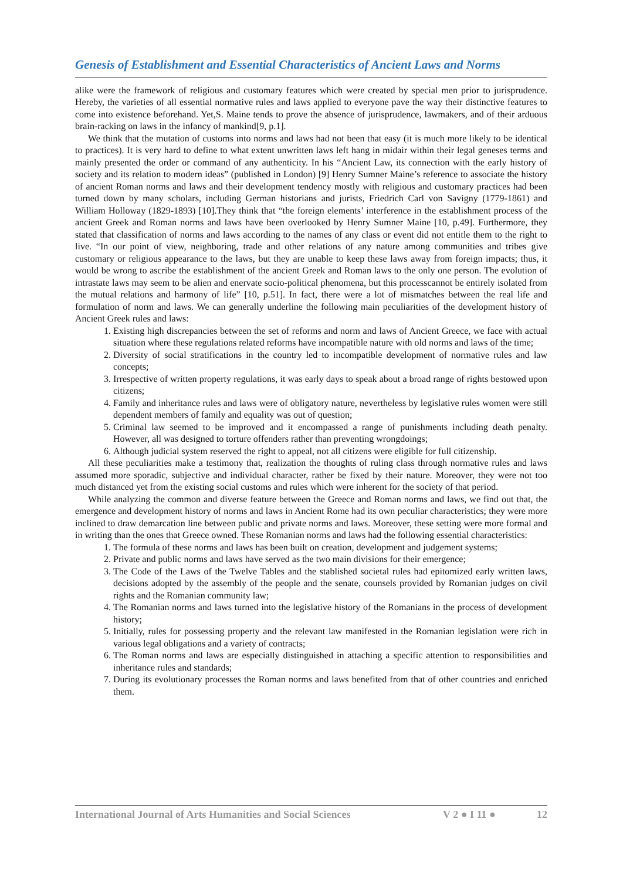Genesis of Establishment and Essential Characteristics of Ancient Laws and Norms
alike were the framework of religious and customary features which were created by special men prior to jurisprudence. Hereby, the varieties of all essential normative rules and laws applied to everyone pave the way their distinctive features to come into existence beforehand. Yet,S. Maine tends to prove the absence of jurisprudence, lawmakers, and of their arduous brain-racking on laws in the infancy of mankind[9, p.1].
We think that the mutation of customs into norms and laws had not been that easy (it is much more likely to be identical to practices). It is very hard to define to what extent unwritten laws left hang in midair within their legal geneses terms and mainly presented the order or command of any authenticity. In his “Ancient Law, its connection with the early history of society and its relation to modern ideas” (published in London) [9] Henry Sumner Maine’s reference to associate the history of ancient Roman norms and laws and their development tendency mostly with religious and customary practices had been turned down by many scholars, including German historians and jurists, Friedrich Carl von Savigny (1779-1861) and William Holloway (1829-1893) [10].They think that “the foreign elements’ interference in the establishment process of the ancient Greek and Roman norms and laws have been overlooked by Henry Sumner Maine [10, p.49]. Furthermore, they stated that classification of norms and laws according to the names of any class or event did not entitle them to the right to live. “In our point of view, neighboring, trade and other relations of any nature among communities and tribes give customary or religious appearance to the laws, but they are unable to keep these laws away from foreign impacts; thus, it would be wrong to ascribe the establishment of the ancient Greek and Roman laws to the only one person. The evolution of intrastate laws may seem to be alien and enervate socio-political phenomena, but this processcannot be entirely isolated from the mutual relations and harmony of life” [10, p.51]. In fact, there were a lot of mismatches between the real life and formulation of norm and laws. We can generally underline the following main peculiarities of the development history of Ancient Greek rules and laws:
1. Existing high discrepancies between the set of reforms and norm and laws of Ancient Greece, we face with actual situation where these regulations related reforms have incompatible nature with old norms and laws of the time;
2. Diversity of social stratifications in the country led to incompatible development of normative rules and law concepts;
3. Irrespective of written property regulations, it was early days to speak about a broad range of rights bestowed upon citizens;
4. Family and inheritance rules and laws were of obligatory nature, nevertheless by legislative rules women were still dependent members of family and equality was out of question;
5. Criminal law seemed to be improved and it encompassed a range of punishments including death penalty. However, all was designed to torture offenders rather than preventing wrongdoings;
6. Although judicial system reserved the right to appeal, not all citizens were eligible for full citizenship.
All these peculiarities make a testimony that, realization the thoughts of ruling class through normative rules and laws assumed more sporadic, subjective and individual character, rather be fixed by their nature. Moreover, they were not too much distanced yet from the existing social customs and rules which were inherent for the society of that period.
While analyzing the common and diverse feature between the Greece and Roman norms and laws, we find out that, the emergence and development history of norms and laws in Ancient Rome had its own peculiar characteristics; they were more inclined to draw demarcation line between public and private norms and laws. Moreover, these setting were more formal and in writing than the ones that Greece owned. These Romanian norms and laws had the following essential characteristics:
1. The formula of these norms and laws has been built on creation, development and judgement systems;
2. Private and public norms and laws have served as the two main divisions for their emergence;
3. The Code of the Laws of the Twelve Tables and the stablished societal rules had epitomized early written laws, decisions adopted by the assembly of the people and the senate, counsels provided by Romanian judges on civil rights and the Romanian community law;
4. The Romanian norms and laws turned into the legislative history of the Romanians in the process of development history;
5. Initially, rules for possessing property and the relevant law manifested in the Romanian legislation were rich in various legal obligations and a variety of contracts;
6. The Roman norms and laws are especially distinguished in attaching a specific attention to responsibilities and inheritance rules and standards;
7. During its evolutionary processes the Roman norms and laws benefited from that of other countries and enriched them.
International Journal of Arts Humanities and Social Sciences V 2 ● I 11 ● 12